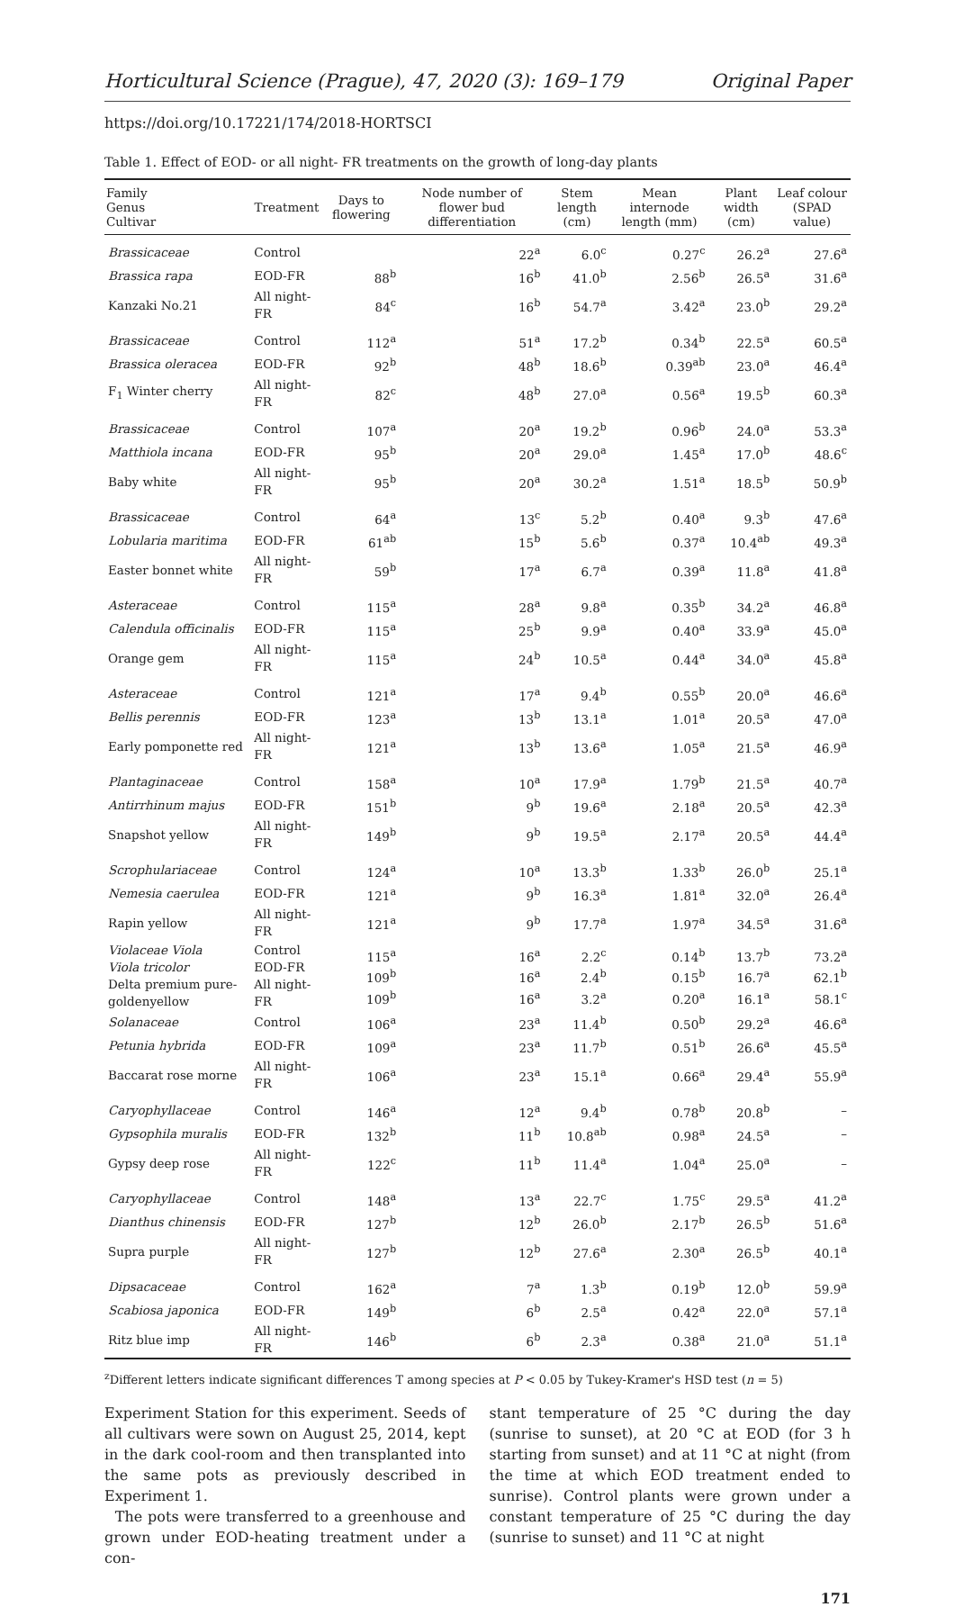Horticultural Science (Prague), 47, 2020 (3): 169–179 Original Paper
https://doi.org/10.17221/174/2018-HORTSCI
Table 1. Effect of EOD- or all night- FR treatments on the growth of long-day plants
| Family Genus Cultivar | Treatment | Days to flowering | Node number of flower bud differentiation | Stem length (cm) | Mean internode length (mm) | Plant width (cm) | Leaf colour (SPAD value) |
| --- | --- | --- | --- | --- | --- | --- | --- |
| Brassicaceae | Control | | 22<sup>a</sup> | 6.0<sup>c</sup> | 0.27<sup>c</sup> | 26.2<sup>a</sup> | 27.6<sup>a</sup> |
| Brassica rapa | EOD-FR | 88<sup>b</sup> | 16<sup>b</sup> | 41.0<sup>b</sup> | 2.56<sup>b</sup> | 26.5<sup>a</sup> | 31.6<sup>a</sup> |
| Kanzaki No.21 | All night-FR | 84<sup>c</sup> | 16<sup>b</sup> | 54.7<sup>a</sup> | 3.42<sup>a</sup> | 23.0<sup>b</sup> | 29.2<sup>a</sup> |
| Brassicaceae | Control | 112<sup>a</sup> | 51<sup>a</sup> | 17.2<sup>b</sup> | 0.34<sup>b</sup> | 22.5<sup>a</sup> | 60.5<sup>a</sup> |
| Brassica oleracea | EOD-FR | 92<sup>b</sup> | 48<sup>b</sup> | 18.6<sup>b</sup> | 0.39<sup>ab</sup> | 23.0<sup>a</sup> | 46.4<sup>a</sup> |
| F<sub>1</sub> Winter cherry | All night-FR | 82<sup>c</sup> | 48<sup>b</sup> | 27.0<sup>a</sup> | 0.56<sup>a</sup> | 19.5<sup>b</sup> | 60.3<sup>a</sup> |
| Brassicaceae | Control | 107<sup>a</sup> | 20<sup>a</sup> | 19.2<sup>b</sup> | 0.96<sup>b</sup> | 24.0<sup>a</sup> | 53.3<sup>a</sup> |
| Matthiola incana | EOD-FR | 95<sup>b</sup> | 20<sup>a</sup> | 29.0<sup>a</sup> | 1.45<sup>a</sup> | 17.0<sup>b</sup> | 48.6<sup>c</sup> |
| Baby white | All night-FR | 95<sup>b</sup> | 20<sup>a</sup> | 30.2<sup>a</sup> | 1.51<sup>a</sup> | 18.5<sup>b</sup> | 50.9<sup>b</sup> |
| Brassicaceae | Control | 64<sup>a</sup> | 13<sup>c</sup> | 5.2<sup>b</sup> | 0.40<sup>a</sup> | 9.3<sup>b</sup> | 47.6<sup>a</sup> |
| Lobularia maritima | EOD-FR | 61<sup>ab</sup> | 15<sup>b</sup> | 5.6<sup>b</sup> | 0.37<sup>a</sup> | 10.4<sup>ab</sup> | 49.3<sup>a</sup> |
| Easter bonnet white | All night-FR | 59<sup>b</sup> | 17<sup>a</sup> | 6.7<sup>a</sup> | 0.39<sup>a</sup> | 11.8<sup>a</sup> | 41.8<sup>a</sup> |
| Asteraceae | Control | 115<sup>a</sup> | 28<sup>a</sup> | 9.8<sup>a</sup> | 0.35<sup>b</sup> | 34.2<sup>a</sup> | 46.8<sup>a</sup> |
| Calendula officinalis | EOD-FR | 115<sup>a</sup> | 25<sup>b</sup> | 9.9<sup>a</sup> | 0.40<sup>a</sup> | 33.9<sup>a</sup> | 45.0<sup>a</sup> |
| Orange gem | All night-FR | 115<sup>a</sup> | 24<sup>b</sup> | 10.5<sup>a</sup> | 0.44<sup>a</sup> | 34.0<sup>a</sup> | 45.8<sup>a</sup> |
| Asteraceae | Control | 121<sup>a</sup> | 17<sup>a</sup> | 9.4<sup>b</sup> | 0.55<sup>b</sup> | 20.0<sup>a</sup> | 46.6<sup>a</sup> |
| Bellis perennis | EOD-FR | 123<sup>a</sup> | 13<sup>b</sup> | 13.1<sup>a</sup> | 1.01<sup>a</sup> | 20.5<sup>a</sup> | 47.0<sup>a</sup> |
| Early pomponette red | All night-FR | 121<sup>a</sup> | 13<sup>b</sup> | 13.6<sup>a</sup> | 1.05<sup>a</sup> | 21.5<sup>a</sup> | 46.9<sup>a</sup> |
| Plantaginaceae | Control | 158<sup>a</sup> | 10<sup>a</sup> | 17.9<sup>a</sup> | 1.79<sup>b</sup> | 21.5<sup>a</sup> | 40.7<sup>a</sup> |
| Antirrhinum majus | EOD-FR | 151<sup>b</sup> | 9<sup>b</sup> | 19.6<sup>a</sup> | 2.18<sup>a</sup> | 20.5<sup>a</sup> | 42.3<sup>a</sup> |
| Snapshot yellow | All night-FR | 149<sup>b</sup> | 9<sup>b</sup> | 19.5<sup>a</sup> | 2.17<sup>a</sup> | 20.5<sup>a</sup> | 44.4<sup>a</sup> |
| Scrophulariaceae | Control | 124<sup>a</sup> | 10<sup>a</sup> | 13.3<sup>b</sup> | 1.33<sup>b</sup> | 26.0<sup>b</sup> | 25.1<sup>a</sup> |
| Nemesia caerulea | EOD-FR | 121<sup>a</sup> | 9<sup>b</sup> | 16.3<sup>a</sup> | 1.81<sup>a</sup> | 32.0<sup>a</sup> | 26.4<sup>a</sup> |
| Rapin yellow | All night-FR | 121<sup>a</sup> | 9<sup>b</sup> | 17.7<sup>a</sup> | 1.97<sup>a</sup> | 34.5<sup>a</sup> | 31.6<sup>a</sup> |
| Violaceae Viola Viola tricolor Delta premium pure-goldenyellow | Control EOD-FR All night-FR | 115<sup>a</sup> 109<sup>b</sup> 109<sup>b</sup> | 16<sup>a</sup> 16<sup>a</sup> 16<sup>a</sup> | 2.2<sup>c</sup> 2.4<sup>b</sup> 3.2<sup>a</sup> | 0.14<sup>b</sup> 0.15<sup>b</sup> 0.20<sup>a</sup> | 13.7<sup>b</sup> 16.7<sup>a</sup> 16.1<sup>a</sup> | 73.2<sup>a</sup> 62.1<sup>b</sup> 58.1<sup>c</sup> |
| Solanaceae | Control | 106<sup>a</sup> | 23<sup>a</sup> | 11.4<sup>b</sup> | 0.50<sup>b</sup> | 29.2<sup>a</sup> | 46.6<sup>a</sup> |
| Petunia hybrida | EOD-FR | 109<sup>a</sup> | 23<sup>a</sup> | 11.7<sup>b</sup> | 0.51<sup>b</sup> | 26.6<sup>a</sup> | 45.5<sup>a</sup> |
| Baccarat rose morne | All night-FR | 106<sup>a</sup> | 23<sup>a</sup> | 15.1<sup>a</sup> | 0.66<sup>a</sup> | 29.4<sup>a</sup> | 55.9<sup>a</sup> |
| Caryophyllaceae | Control | 146<sup>a</sup> | 12<sup>a</sup> | 9.4<sup>b</sup> | 0.78<sup>b</sup> | 20.8<sup>b</sup> | – |
| Gypsophila muralis | EOD-FR | 132<sup>b</sup> | 11<sup>b</sup> | 10.8<sup>ab</sup> | 0.98<sup>a</sup> | 24.5<sup>a</sup> | – |
| Gypsy deep rose | All night-FR | 122<sup>c</sup> | 11<sup>b</sup> | 11.4<sup>a</sup> | 1.04<sup>a</sup> | 25.0<sup>a</sup> | – |
| Caryophyllaceae | Control | 148<sup>a</sup> | 13<sup>a</sup> | 22.7<sup>c</sup> | 1.75<sup>c</sup> | 29.5<sup>a</sup> | 41.2<sup>a</sup> |
| Dianthus chinensis | EOD-FR | 127<sup>b</sup> | 12<sup>b</sup> | 26.0<sup>b</sup> | 2.17<sup>b</sup> | 26.5<sup>b</sup> | 51.6<sup>a</sup> |
| Supra purple | All night-FR | 127<sup>b</sup> | 12<sup>b</sup> | 27.6<sup>a</sup> | 2.30<sup>a</sup> | 26.5<sup>b</sup> | 40.1<sup>a</sup> |
| Dipsacaceae | Control | 162<sup>a</sup> | 7<sup>a</sup> | 1.3<sup>b</sup> | 0.19<sup>b</sup> | 12.0<sup>b</sup> | 59.9<sup>a</sup> |
| Scabiosa japonica | EOD-FR | 149<sup>b</sup> | 6<sup>b</sup> | 2.5<sup>a</sup> | 0.42<sup>a</sup> | 22.0<sup>a</sup> | 57.1<sup>a</sup> |
| Ritz blue imp | All night-FR | 146<sup>b</sup> | 6<sup>b</sup> | 2.3<sup>a</sup> | 0.38<sup>a</sup> | 21.0<sup>a</sup> | 51.1<sup>a</sup> |
<sup>z</sup> Different letters indicate significant differences T among species at P < 0.05 by Tukey-Kramer's HSD test (n = 5)
Experiment Station for this experiment. Seeds of all cultivars were sown on August 25, 2014, kept in the dark cool-room and then transplanted into the same pots as previously described in Experiment 1.
The pots were transferred to a greenhouse and grown under EOD-heating treatment under a con-
stant temperature of 25 °C during the day (sunrise to sunset), at 20 °C at EOD (for 3 h starting from sunset) and at 11 °C at night (from the time at which EOD treatment ended to sunrise). Control plants were grown under a constant temperature of 25 °C during the day (sunrise to sunset) and 11 °C at night
171